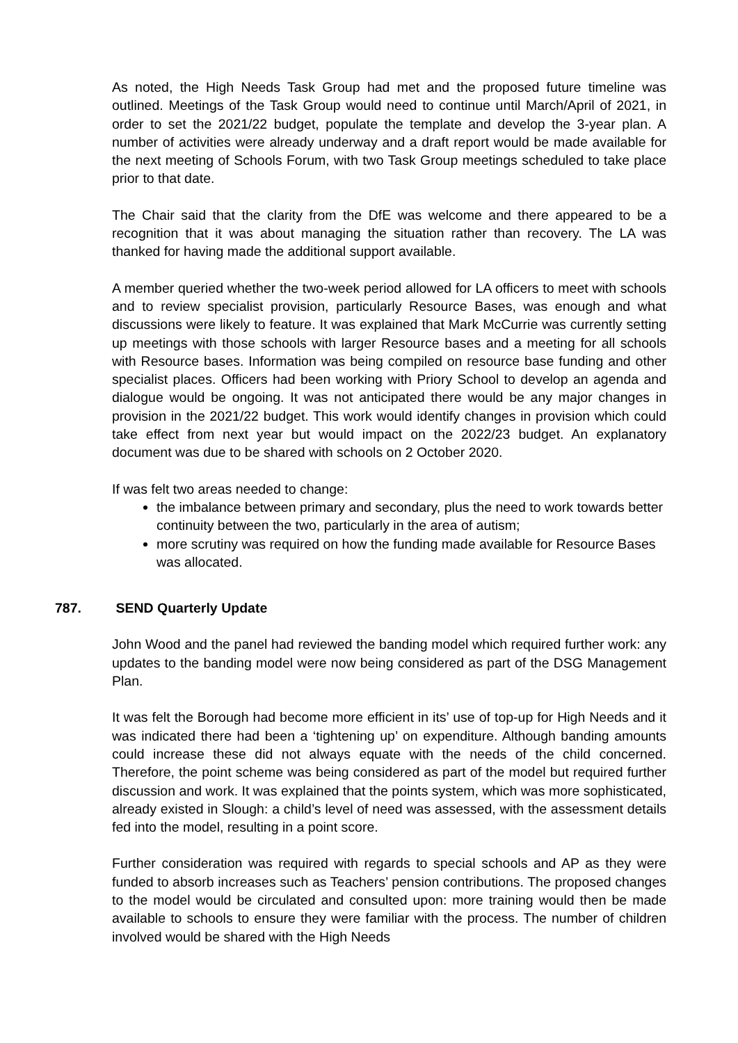As noted, the High Needs Task Group had met and the proposed future timeline was outlined. Meetings of the Task Group would need to continue until March/April of 2021, in order to set the 2021/22 budget, populate the template and develop the 3-year plan. A number of activities were already underway and a draft report would be made available for the next meeting of Schools Forum, with two Task Group meetings scheduled to take place prior to that date.
The Chair said that the clarity from the DfE was welcome and there appeared to be a recognition that it was about managing the situation rather than recovery. The LA was thanked for having made the additional support available.
A member queried whether the two-week period allowed for LA officers to meet with schools and to review specialist provision, particularly Resource Bases, was enough and what discussions were likely to feature. It was explained that Mark McCurrie was currently setting up meetings with those schools with larger Resource bases and a meeting for all schools with Resource bases. Information was being compiled on resource base funding and other specialist places. Officers had been working with Priory School to develop an agenda and dialogue would be ongoing. It was not anticipated there would be any major changes in provision in the 2021/22 budget. This work would identify changes in provision which could take effect from next year but would impact on the 2022/23 budget. An explanatory document was due to be shared with schools on 2 October 2020.
If was felt two areas needed to change:
the imbalance between primary and secondary, plus the need to work towards better continuity between the two, particularly in the area of autism;
more scrutiny was required on how the funding made available for Resource Bases was allocated.
787. SEND Quarterly Update
John Wood and the panel had reviewed the banding model which required further work: any updates to the banding model were now being considered as part of the DSG Management Plan.
It was felt the Borough had become more efficient in its’ use of top-up for High Needs and it was indicated there had been a ‘tightening up’ on expenditure. Although banding amounts could increase these did not always equate with the needs of the child concerned. Therefore, the point scheme was being considered as part of the model but required further discussion and work. It was explained that the points system, which was more sophisticated, already existed in Slough: a child’s level of need was assessed, with the assessment details fed into the model, resulting in a point score.
Further consideration was required with regards to special schools and AP as they were funded to absorb increases such as Teachers’ pension contributions. The proposed changes to the model would be circulated and consulted upon: more training would then be made available to schools to ensure they were familiar with the process. The number of children involved would be shared with the High Needs